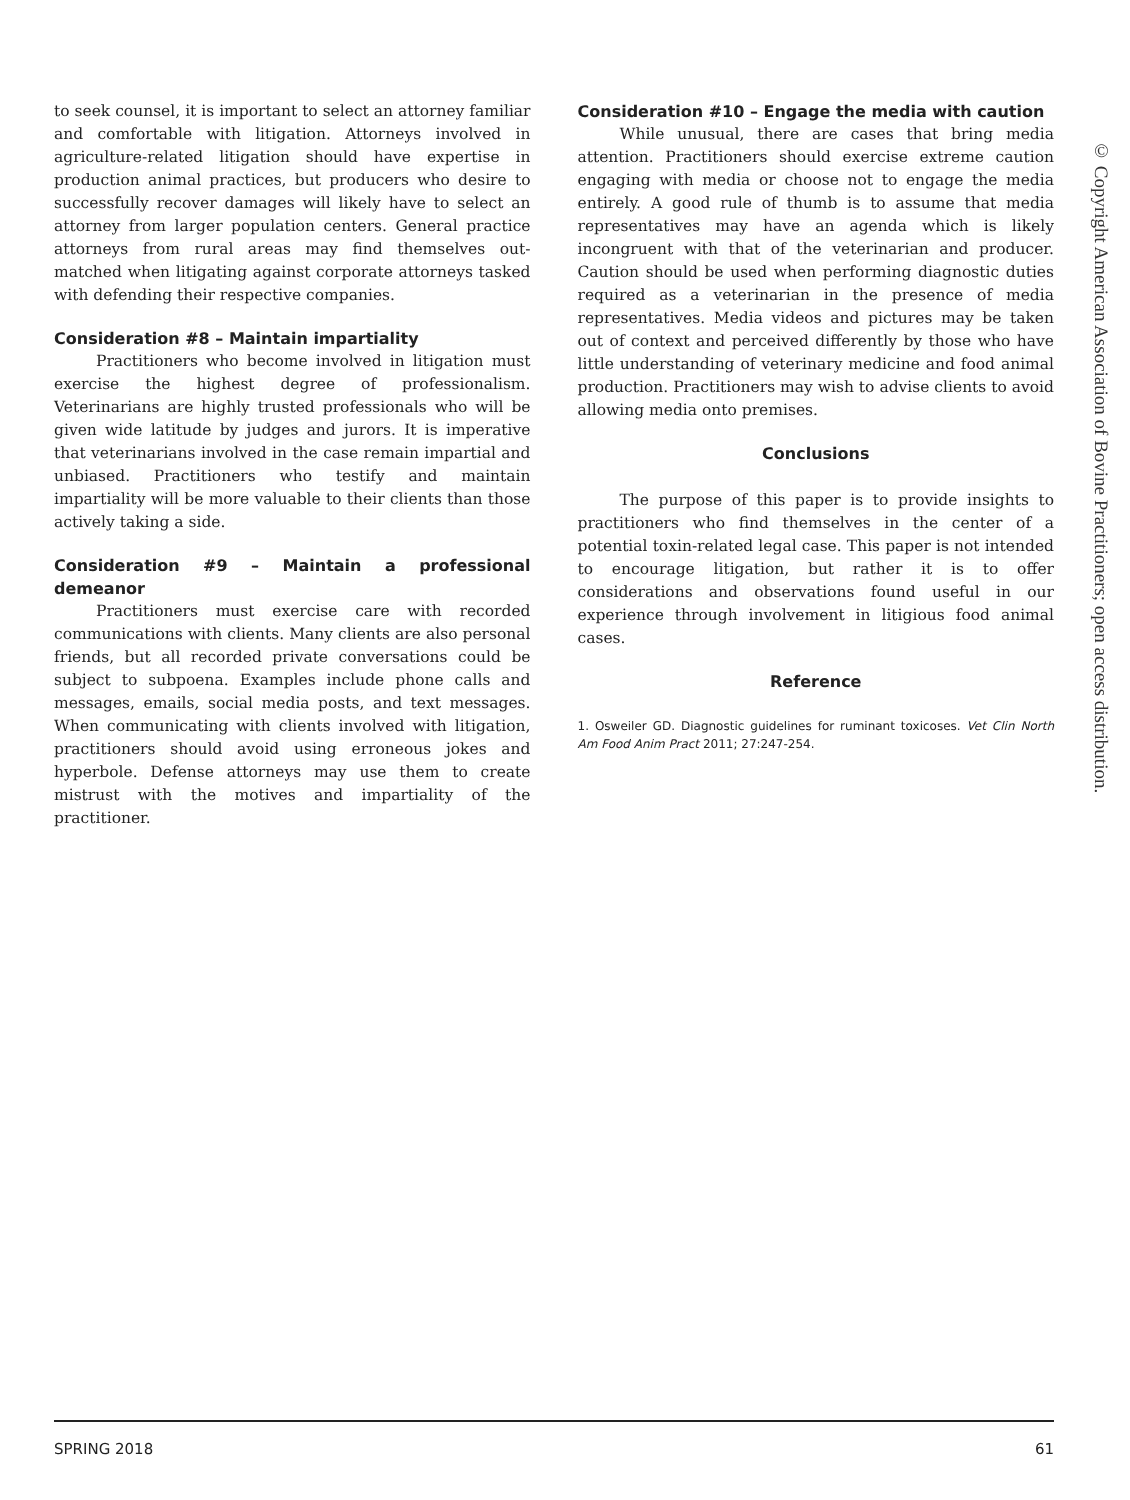to seek counsel, it is important to select an attorney familiar and comfortable with litigation. Attorneys involved in agriculture-related litigation should have expertise in production animal practices, but producers who desire to successfully recover damages will likely have to select an attorney from larger population centers. General practice attorneys from rural areas may find themselves out-matched when litigating against corporate attorneys tasked with defending their respective companies.
Consideration #8 – Maintain impartiality
Practitioners who become involved in litigation must exercise the highest degree of professionalism. Veterinarians are highly trusted professionals who will be given wide latitude by judges and jurors. It is imperative that veterinarians involved in the case remain impartial and unbiased. Practitioners who testify and maintain impartiality will be more valuable to their clients than those actively taking a side.
Consideration #9 – Maintain a professional demeanor
Practitioners must exercise care with recorded communications with clients. Many clients are also personal friends, but all recorded private conversations could be subject to subpoena. Examples include phone calls and messages, emails, social media posts, and text messages. When communicating with clients involved with litigation, practitioners should avoid using erroneous jokes and hyperbole. Defense attorneys may use them to create mistrust with the motives and impartiality of the practitioner.
Consideration #10 – Engage the media with caution
While unusual, there are cases that bring media attention. Practitioners should exercise extreme caution engaging with media or choose not to engage the media entirely. A good rule of thumb is to assume that media representatives may have an agenda which is likely incongruent with that of the veterinarian and producer. Caution should be used when performing diagnostic duties required as a veterinarian in the presence of media representatives. Media videos and pictures may be taken out of context and perceived differently by those who have little understanding of veterinary medicine and food animal production. Practitioners may wish to advise clients to avoid allowing media onto premises.
Conclusions
The purpose of this paper is to provide insights to practitioners who find themselves in the center of a potential toxin-related legal case. This paper is not intended to encourage litigation, but rather it is to offer considerations and observations found useful in our experience through involvement in litigious food animal cases.
Reference
1. Osweiler GD. Diagnostic guidelines for ruminant toxicoses. Vet Clin North Am Food Anim Pract 2011; 27:247-254.
© Copyright American Association of Bovine Practitioners; open access distribution.
SPRING 2018 61